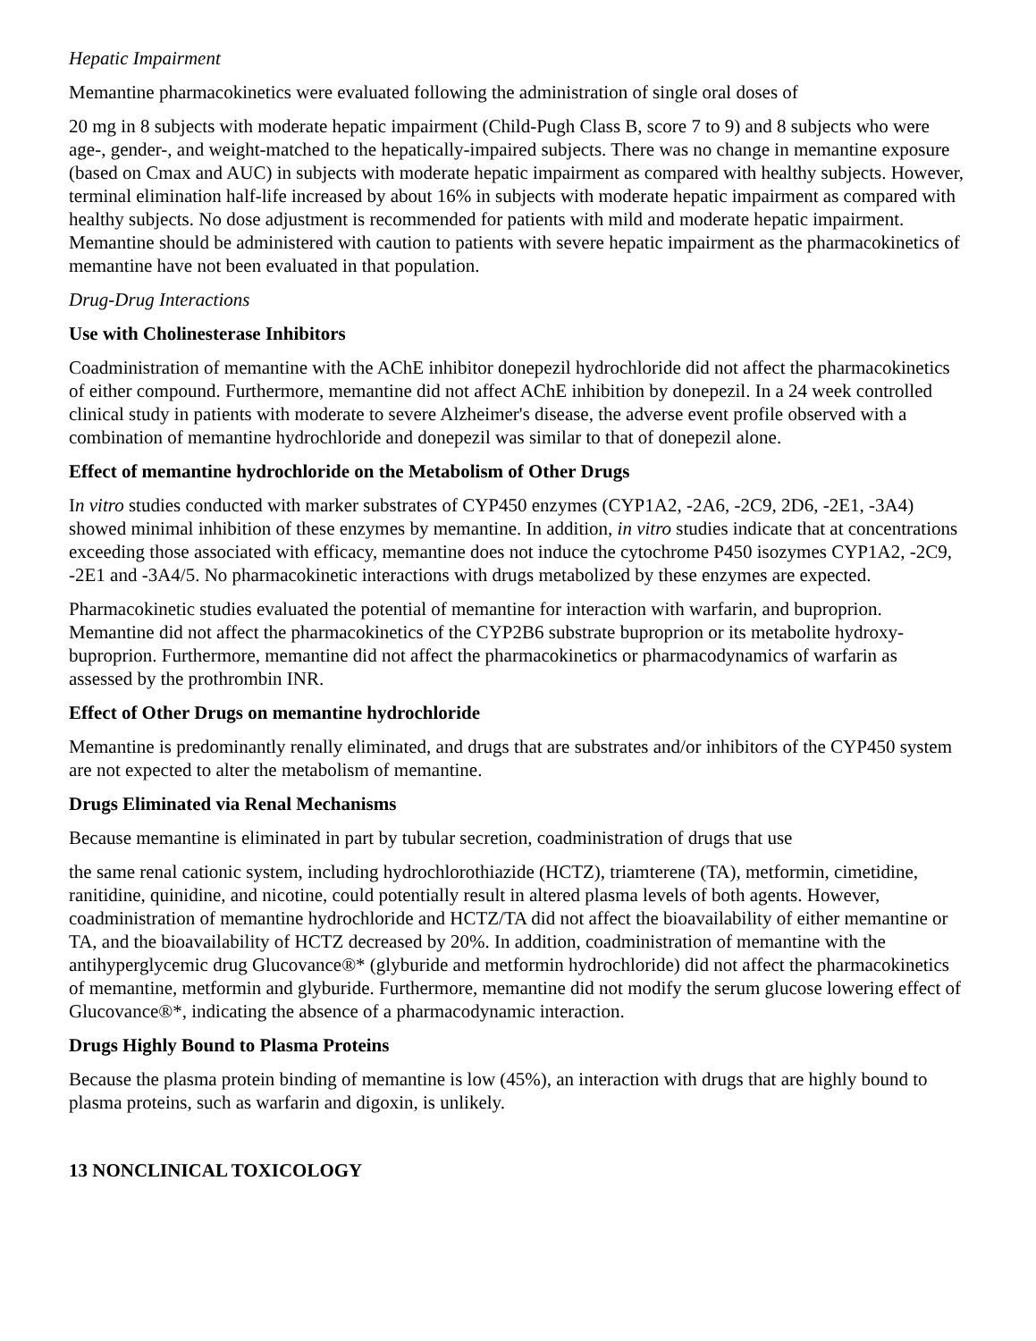Hepatic Impairment
Memantine pharmacokinetics were evaluated following the administration of single oral doses of
20 mg in 8 subjects with moderate hepatic impairment (Child-Pugh Class B, score 7 to 9) and 8 subjects who were age-, gender-, and weight-matched to the hepatically-impaired subjects. There was no change in memantine exposure (based on Cmax and AUC) in subjects with moderate hepatic impairment as compared with healthy subjects. However, terminal elimination half-life increased by about 16% in subjects with moderate hepatic impairment as compared with healthy subjects. No dose adjustment is recommended for patients with mild and moderate hepatic impairment. Memantine should be administered with caution to patients with severe hepatic impairment as the pharmacokinetics of memantine have not been evaluated in that population.
Drug-Drug Interactions
Use with Cholinesterase Inhibitors
Coadministration of memantine with the AChE inhibitor donepezil hydrochloride did not affect the pharmacokinetics of either compound. Furthermore, memantine did not affect AChE inhibition by donepezil. In a 24 week controlled clinical study in patients with moderate to severe Alzheimer's disease, the adverse event profile observed with a combination of memantine hydrochloride and donepezil was similar to that of donepezil alone.
Effect of memantine hydrochloride on the Metabolism of Other Drugs
In vitro studies conducted with marker substrates of CYP450 enzymes (CYP1A2, -2A6, -2C9, 2D6, -2E1, -3A4) showed minimal inhibition of these enzymes by memantine. In addition, in vitro studies indicate that at concentrations exceeding those associated with efficacy, memantine does not induce the cytochrome P450 isozymes CYP1A2, -2C9, -2E1 and -3A4/5. No pharmacokinetic interactions with drugs metabolized by these enzymes are expected.
Pharmacokinetic studies evaluated the potential of memantine for interaction with warfarin, and buproprion. Memantine did not affect the pharmacokinetics of the CYP2B6 substrate buproprion or its metabolite hydroxy-buproprion. Furthermore, memantine did not affect the pharmacokinetics or pharmacodynamics of warfarin as assessed by the prothrombin INR.
Effect of Other Drugs on memantine hydrochloride
Memantine is predominantly renally eliminated, and drugs that are substrates and/or inhibitors of the CYP450 system are not expected to alter the metabolism of memantine.
Drugs Eliminated via Renal Mechanisms
Because memantine is eliminated in part by tubular secretion, coadministration of drugs that use
the same renal cationic system, including hydrochlorothiazide (HCTZ), triamterene (TA), metformin, cimetidine, ranitidine, quinidine, and nicotine, could potentially result in altered plasma levels of both agents. However, coadministration of memantine hydrochloride and HCTZ/TA did not affect the bioavailability of either memantine or TA, and the bioavailability of HCTZ decreased by 20%. In addition, coadministration of memantine with the antihyperglycemic drug Glucovance®* (glyburide and metformin hydrochloride) did not affect the pharmacokinetics of memantine, metformin and glyburide. Furthermore, memantine did not modify the serum glucose lowering effect of Glucovance®*, indicating the absence of a pharmacodynamic interaction.
Drugs Highly Bound to Plasma Proteins
Because the plasma protein binding of memantine is low (45%), an interaction with drugs that are highly bound to plasma proteins, such as warfarin and digoxin, is unlikely.
13 NONCLINICAL TOXICOLOGY